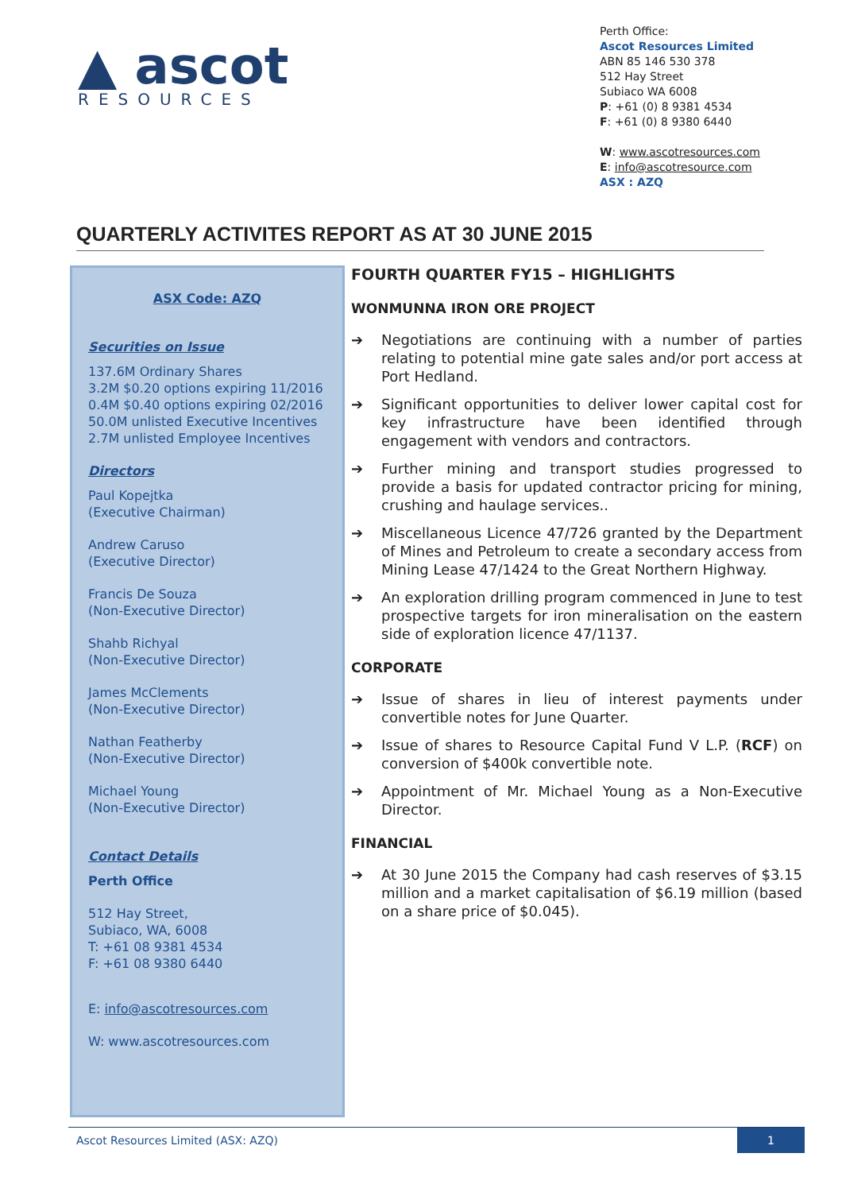▲ ascot
RESOURCES
Perth Office:
Ascot Resources Limited
ABN 85 146 530 378
512 Hay Street
Subiaco WA 6008
P: +61 (0) 8 9381 4534
F: +61 (0) 8 9380 6440
W: www.ascotresources.com
E: info@ascotresource.com
ASX : AZQ
QUARTERLY ACTIVITES REPORT AS AT 30 JUNE 2015
ASX Code: AZQ
Securities on Issue
137.6M Ordinary Shares
3.2M $0.20 options expiring 11/2016
0.4M $0.40 options expiring 02/2016
50.0M unlisted Executive Incentives
2.7M unlisted Employee Incentives
Directors
Paul Kopejtka
(Executive Chairman)
Andrew Caruso
(Executive Director)
Francis De Souza
(Non-Executive Director)
Shahb Richyal
(Non-Executive Director)
James McClements
(Non-Executive Director)
Nathan Featherby
(Non-Executive Director)
Michael Young
(Non-Executive Director)
Contact Details
Perth Office
512 Hay Street,
Subiaco, WA, 6008
T: +61 08 9381 4534
F: +61 08 9380 6440
E: info@ascotresources.com
W: www.ascotresources.com
FOURTH QUARTER FY15 – HIGHLIGHTS
WONMUNNA IRON ORE PROJECT
➔ Negotiations are continuing with a number of parties relating to potential mine gate sales and/or port access at Port Hedland.
➔ Significant opportunities to deliver lower capital cost for key infrastructure have been identified through engagement with vendors and contractors.
➔ Further mining and transport studies progressed to provide a basis for updated contractor pricing for mining, crushing and haulage services..
➔ Miscellaneous Licence 47/726 granted by the Department of Mines and Petroleum to create a secondary access from Mining Lease 47/1424 to the Great Northern Highway.
➔ An exploration drilling program commenced in June to test prospective targets for iron mineralisation on the eastern side of exploration licence 47/1137.
CORPORATE
➔ Issue of shares in lieu of interest payments under convertible notes for June Quarter.
➔ Issue of shares to Resource Capital Fund V L.P. (RCF) on conversion of $400k convertible note.
➔ Appointment of Mr. Michael Young as a Non-Executive Director.
FINANCIAL
➔ At 30 June 2015 the Company had cash reserves of $3.15 million and a market capitalisation of $6.19 million (based on a share price of $0.045).
Ascot Resources Limited (ASX: AZQ)
1